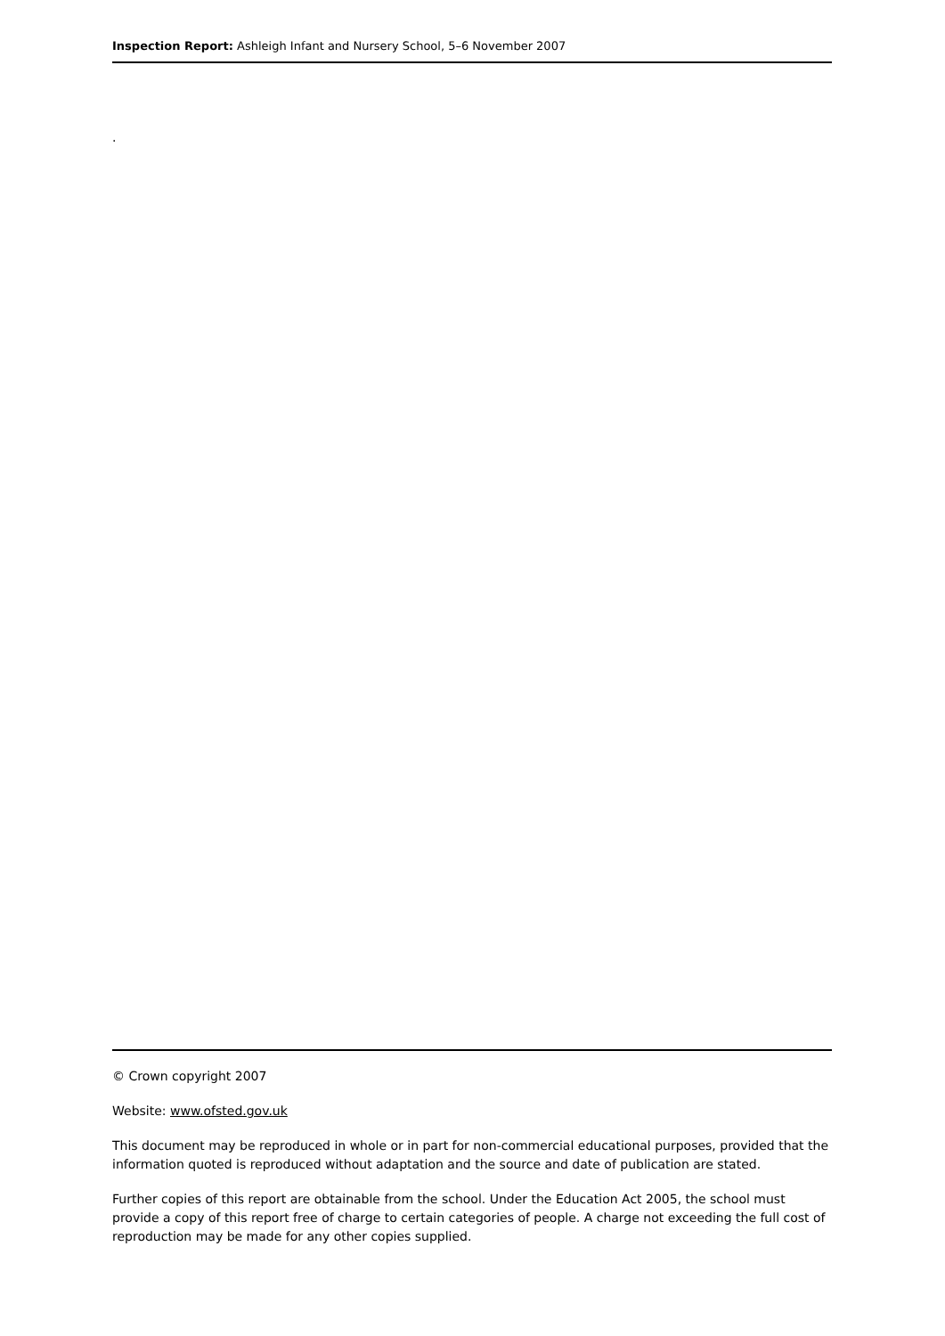Inspection Report: Ashleigh Infant and Nursery School, 5–6 November 2007
.
© Crown copyright 2007
Website: www.ofsted.gov.uk
This document may be reproduced in whole or in part for non-commercial educational purposes, provided that the information quoted is reproduced without adaptation and the source and date of publication are stated.
Further copies of this report are obtainable from the school. Under the Education Act 2005, the school must provide a copy of this report free of charge to certain categories of people. A charge not exceeding the full cost of reproduction may be made for any other copies supplied.